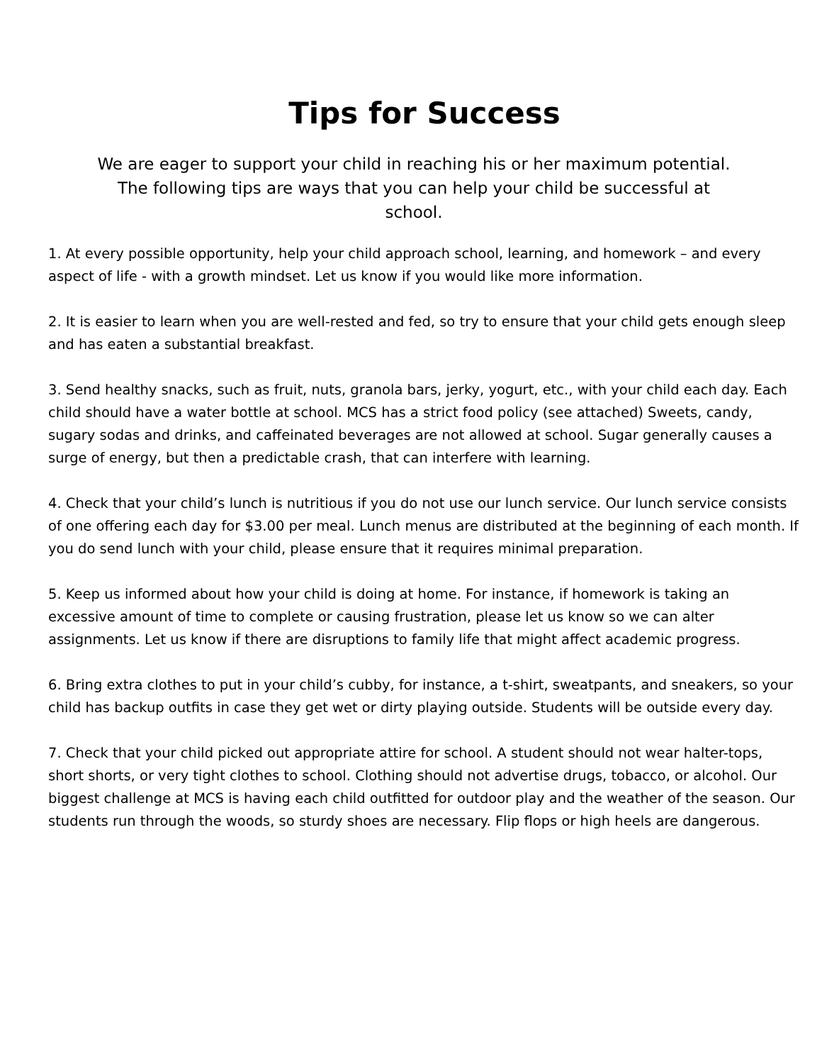Tips for Success
We are eager to support your child in reaching his or her maximum potential.
The following tips are ways that you can help your child be successful at
school.
1. At every possible opportunity, help your child approach school, learning, and homework – and every aspect of life - with a growth mindset. Let us know if you would like more information.
2. It is easier to learn when you are well-rested and fed, so try to ensure that your child gets enough sleep and has eaten a substantial breakfast.
3. Send healthy snacks, such as fruit, nuts, granola bars, jerky, yogurt, etc., with your child each day. Each child should have a water bottle at school. MCS has a strict food policy (see attached) Sweets, candy, sugary sodas and drinks, and caffeinated beverages are not allowed at school. Sugar generally causes a surge of energy, but then a predictable crash, that can interfere with learning.
4. Check that your child’s lunch is nutritious if you do not use our lunch service. Our lunch service consists of one offering each day for $3.00 per meal. Lunch menus are distributed at the beginning of each month. If you do send lunch with your child, please ensure that it requires minimal preparation.
5. Keep us informed about how your child is doing at home. For instance, if homework is taking an excessive amount of time to complete or causing frustration, please let us know so we can alter assignments. Let us know if there are disruptions to family life that might affect academic progress.
6. Bring extra clothes to put in your child’s cubby, for instance, a t-shirt, sweatpants, and sneakers, so your child has backup outfits in case they get wet or dirty playing outside. Students will be outside every day.
7. Check that your child picked out appropriate attire for school. A student should not wear halter-tops, short shorts, or very tight clothes to school. Clothing should not advertise drugs, tobacco, or alcohol. Our biggest challenge at MCS is having each child outfitted for outdoor play and the weather of the season. Our students run through the woods, so sturdy shoes are necessary. Flip flops or high heels are dangerous.